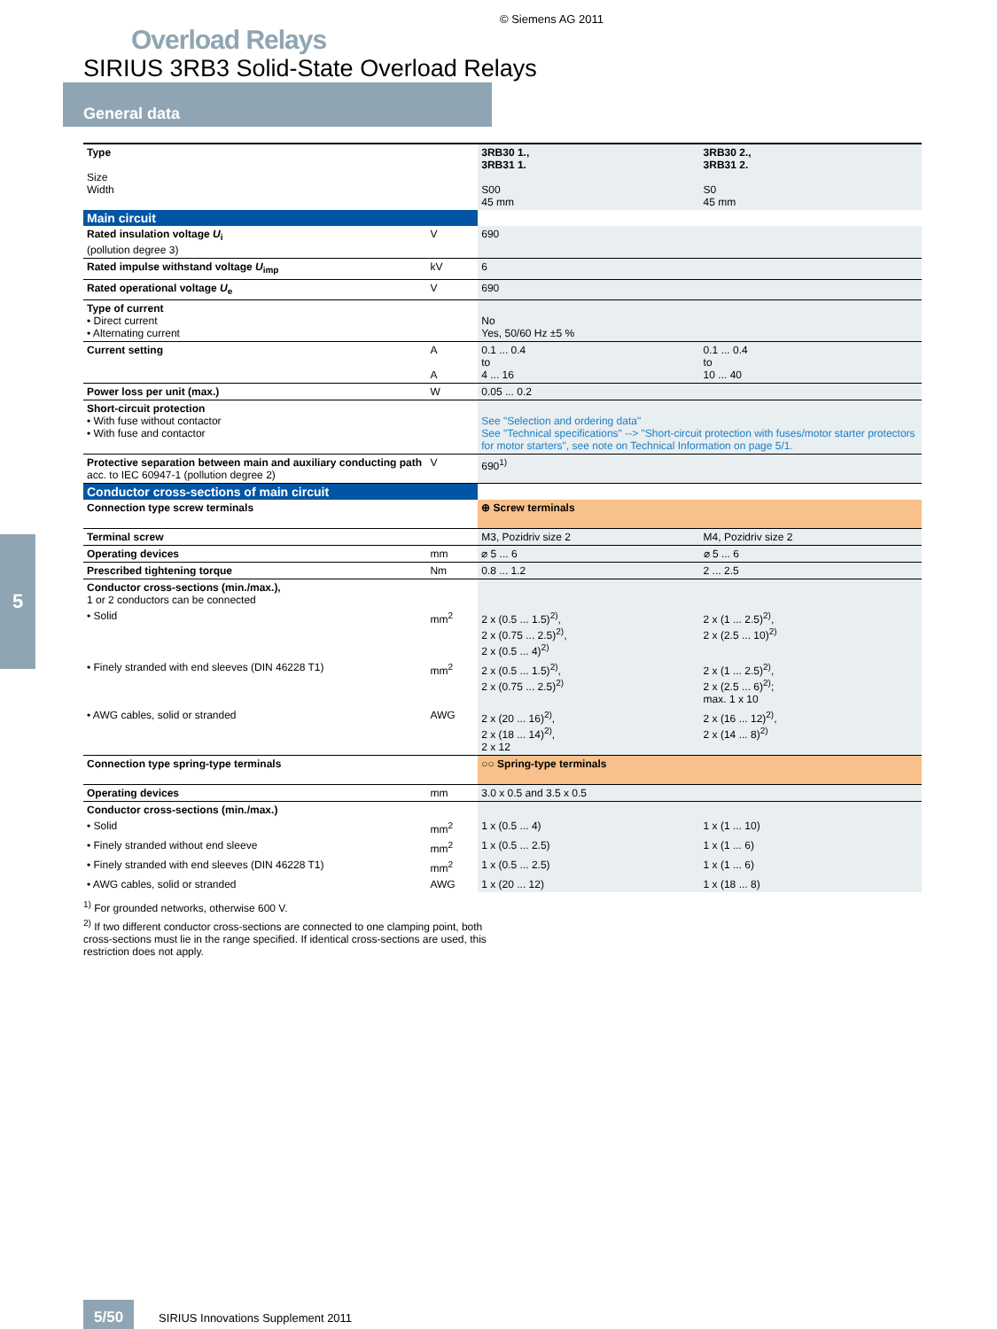© Siemens AG 2011
Overload Relays
SIRIUS 3RB3 Solid-State Overload Relays
General data
5
| Type Size Width | | 3RB30 1., 3RB31 1. S00 45 mm | 3RB30 2., 3RB31 2. S0 45 mm |
| Main circuit | | | |
| Rated insulation voltage U<sub>i</sub> (pollution degree 3) | V | 690 | |
| Rated impulse withstand voltage U<sub>imp</sub> | kV | 6 | |
| Rated operational voltage U<sub>e</sub> | V | 690 | |
| Type of current • Direct current • Alternating current | | No Yes, 50/60 Hz ±5 % | |
| Current setting | A A | 0.1 ... 0.4 to 4 ... 16 | 0.1 ... 0.4 to 10 ... 40 |
| Power loss per unit (max.) | W | 0.05 ... 0.2 | |
| Short-circuit protection • With fuse without contactor • With fuse and contactor | | See "Selection and ordering data" See "Technical specifications" --> "Short-circuit protection with fuses/motor starter protectors for motor starters", see note on Technical Information on page 5/1. | |
| Protective separation between main and auxiliary conducting path acc. to IEC 60947-1 (pollution degree 2) | V | 690<sup>1)</sup> | |
| Conductor cross-sections of main circuit | | | |
| Connection type screw terminals | | ⊕ Screw terminals | |
| Terminal screw | | M3, Pozidriv size 2 | M4, Pozidriv size 2 |
| Operating devices | mm | ⌀ 5 ... 6 | ⌀ 5 ... 6 |
| Prescribed tightening torque | Nm | 0.8 ... 1.2 | 2 ... 2.5 |
| Conductor cross-sections (min./max.), 1 or 2 conductors can be connected | | | |
| • Solid | mm<sup>2</sup> | 2 x (0.5 ... 1.5)<sup>2)</sup>, 2 x (0.75 ... 2.5)<sup>2)</sup>, 2 x (0.5 ... 4)<sup>2)</sup> | 2 x (1 ... 2.5)<sup>2)</sup>, 2 x (2.5 ... 10)<sup>2)</sup> |
| • Finely stranded with end sleeves (DIN 46228 T1) | mm<sup>2</sup> | 2 x (0.5 ... 1.5)<sup>2)</sup>, 2 x (0.75 ... 2.5)<sup>2)</sup> | 2 x (1 ... 2.5)<sup>2)</sup>, 2 x (2.5 ... 6)<sup>2)</sup>; max. 1 x 10 |
| • AWG cables, solid or stranded | AWG | 2 x (20 ... 16)<sup>2)</sup>, 2 x (18 ... 14)<sup>2)</sup>, 2 x 12 | 2 x (16 ... 12)<sup>2)</sup>, 2 x (14 ... 8)<sup>2)</sup> |
| Connection type spring-type terminals | | ○○ Spring-type terminals | |
| Operating devices | mm | 3.0 x 0.5 and 3.5 x 0.5 | |
| Conductor cross-sections (min./max.) | | | |
| • Solid | mm<sup>2</sup> | 1 x (0.5 ... 4) | 1 x (1 ... 10) |
| • Finely stranded without end sleeve | mm<sup>2</sup> | 1 x (0.5 ... 2.5) | 1 x (1 ... 6) |
| • Finely stranded with end sleeves (DIN 46228 T1) | mm<sup>2</sup> | 1 x (0.5 ... 2.5) | 1 x (1 ... 6) |
| • AWG cables, solid or stranded | AWG | 1 x (20 ... 12) | 1 x (18 ... 8) |
<sup>1)</sup> For grounded networks, otherwise 600 V.
<sup>2)</sup> If two different conductor cross-sections are connected to one clamping point, both cross-sections must lie in the range specified. If identical cross-sections are used, this restriction does not apply.
5/50 SIRIUS Innovations Supplement 2011